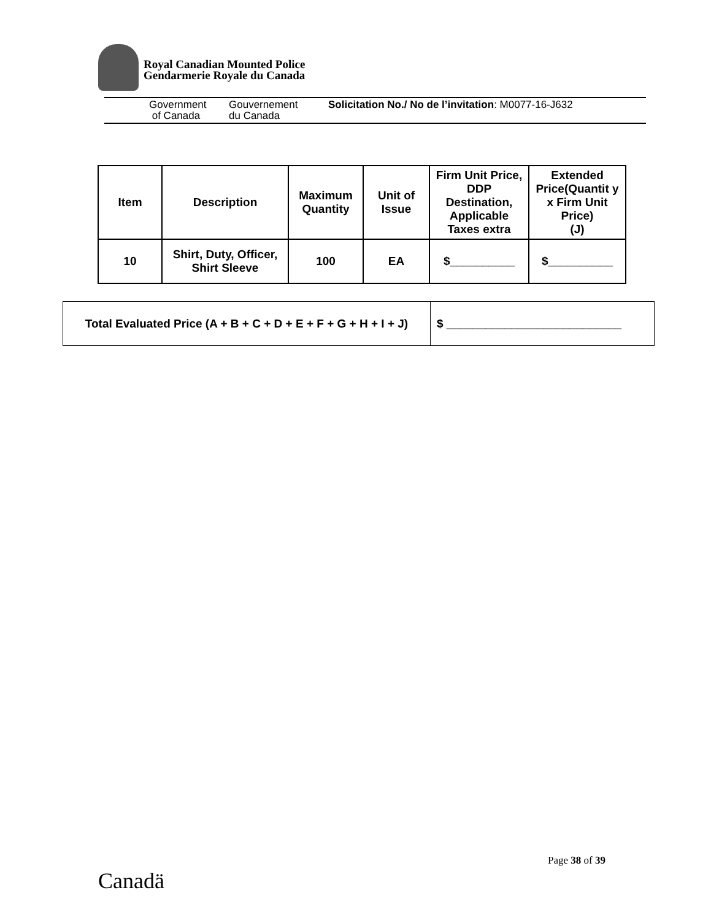Royal Canadian Mounted Police
Gendarmerie Royale du Canada
Government
of Canada
Gouvernement
du Canada
Solicitation No./ No de l’invitation: M0077-16-J632
| Item | Description | Maximum Quantity | Unit of Issue | Firm Unit Price, DDP Destination, Applicable Taxes extra | Extended Price(Quantit y x Firm Unit Price) (J) |
| --- | --- | --- | --- | --- | --- |
| 10 | Shirt, Duty, Officer, Shirt Sleeve | 100 | EA | $__________ | $__________ |
| Total Evaluated Price (A + B + C + D + E + F + G + H + I + J) | $ ___________________________ |
Page 38 of 39
Canadä